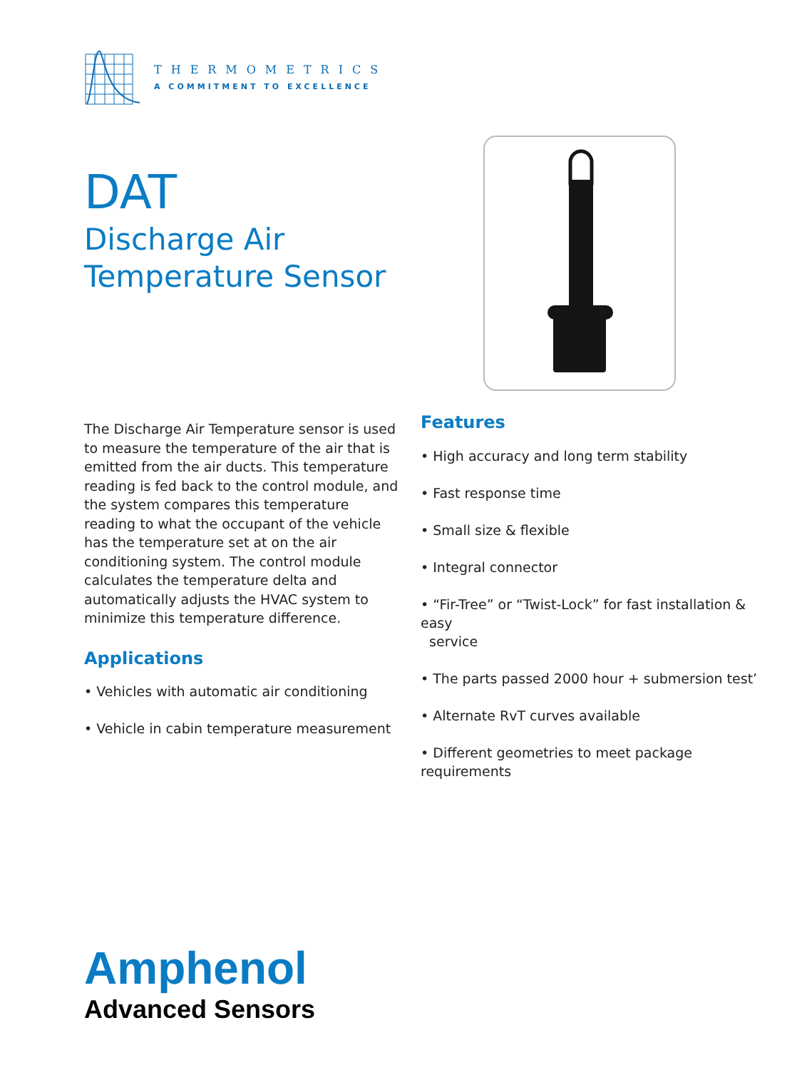THERMOMETRICS
A COMMITMENT TO EXCELLENCE
DAT
Discharge Air
Temperature Sensor
The Discharge Air Temperature sensor is used to measure the temperature of the air that is emitted from the air ducts. This temperature reading is fed back to the control module, and the system compares this temperature reading to what the occupant of the vehicle has the temperature set at on the air conditioning system. The control module calculates the temperature delta and automatically adjusts the HVAC system to minimize this temperature difference.
Applications
• Vehicles with automatic air conditioning
• Vehicle in cabin temperature measurement
Features
• High accuracy and long term stability
• Fast response time
• Small size & flexible
• Integral connector
• “Fir-Tree” or “Twist-Lock” for fast installation & easy
service
• The parts passed 2000 hour + submersion test’
• Alternate RvT curves available
• Different geometries to meet package requirements
Amphenol
Advanced Sensors